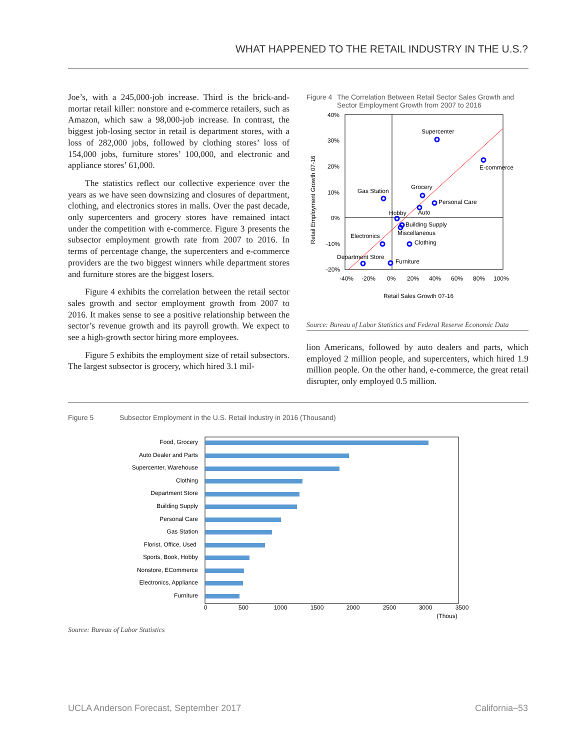WHAT HAPPENED TO THE RETAIL INDUSTRY IN THE U.S.?
Joe’s, with a 245,000-job increase. Third is the brick-and-mortar retail killer: nonstore and e-commerce retailers, such as Amazon, which saw a 98,000-job increase. In contrast, the biggest job-losing sector in retail is department stores, with a loss of 282,000 jobs, followed by clothing stores’ loss of 154,000 jobs, furniture stores’ 100,000, and electronic and appliance stores’ 61,000.
The statistics reflect our collective experience over the years as we have seen downsizing and closures of department, clothing, and electronics stores in malls. Over the past decade, only supercenters and grocery stores have remained intact under the competition with e-commerce. Figure 3 presents the subsector employment growth rate from 2007 to 2016. In terms of percentage change, the supercenters and e-commerce providers are the two biggest winners while department stores and furniture stores are the biggest losers.
Figure 4 exhibits the correlation between the retail sector sales growth and sector employment growth from 2007 to 2016. It makes sense to see a positive relationship between the sector’s revenue growth and its payroll growth. We expect to see a high-growth sector hiring more employees.
Figure 5 exhibits the employment size of retail subsectors. The largest subsector is grocery, which hired 3.1 mil-
Figure 4 The Correlation Between Retail Sector Sales Growth and Sector Employment Growth from 2007 to 2016
40%
30%
20%
10%
0%
-10%
-20%
-40%
-20%
0%
20%
40%
60%
80%
100%
Retail Sales Growth 07-16
Retail Employment Growth 07-16
Supercenter
E-commerce
Gas Station
Grocery
Personal Care
Auto
Hobby
Building Supply
Miscellaneous
Electronics
Clothing
Department Store
Furniture
Source: Bureau of Labor Statistics and Federal Reserve Economic Data
lion Americans, followed by auto dealers and parts, which employed 2 million people, and supercenters, which hired 1.9 million people. On the other hand, e-commerce, the great retail disrupter, only employed 0.5 million.
Figure 5 Subsector Employment in the U.S. Retail Industry in 2016 (Thousand)
Food, Grocery
Auto Dealer and Parts
Supercenter, Warehouse
Clothing
Department Store
Building Supply
Personal Care
Gas Station
Florist, Office, Used
Sports, Book, Hobby
Nonstore, ECommerce
Electronics, Appliance
Furniture
0
500
1000
1500
2000
2500
3000
3500
(Thous)
Source: Bureau of Labor Statistics
UCLA Anderson Forecast, September 2017
California–53